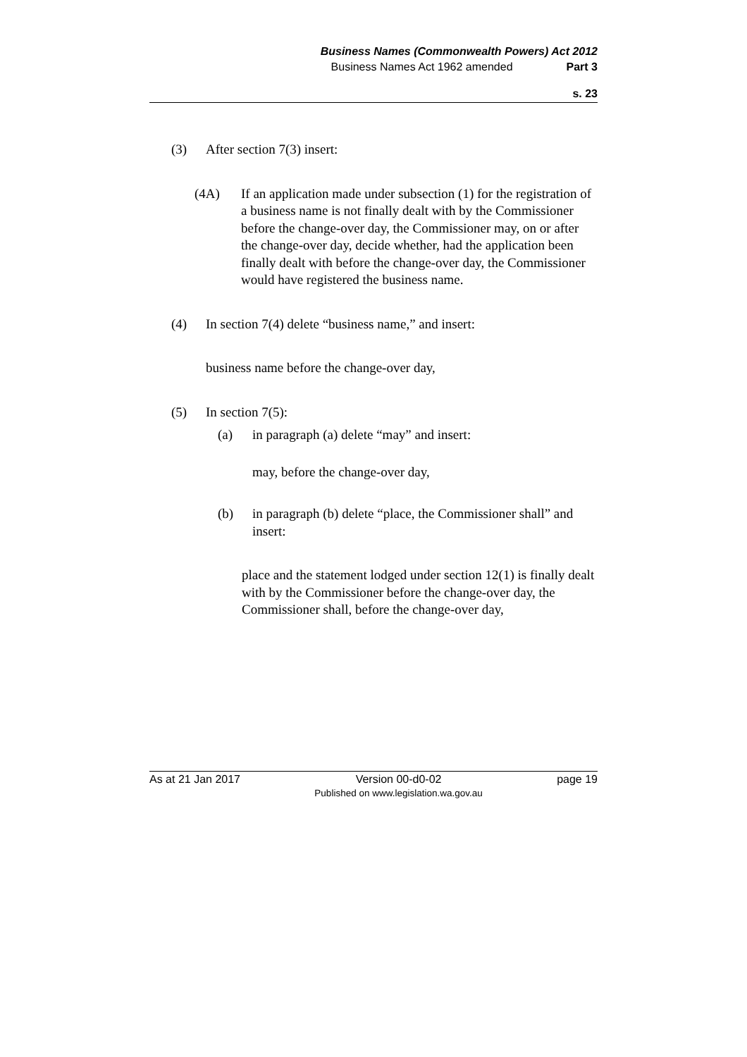Business Names (Commonwealth Powers) Act 2012
Business Names Act 1962 amended Part 3
s. 23
(3) After section 7(3) insert:
(4A) If an application made under subsection (1) for the registration of a business name is not finally dealt with by the Commissioner before the change-over day, the Commissioner may, on or after the change-over day, decide whether, had the application been finally dealt with before the change-over day, the Commissioner would have registered the business name.
(4) In section 7(4) delete “business name,” and insert:
business name before the change-over day,
(5) In section 7(5):
(a) in paragraph (a) delete “may” and insert:
may, before the change-over day,
(b) in paragraph (b) delete “place, the Commissioner shall” and insert:
place and the statement lodged under section 12(1) is finally dealt with by the Commissioner before the change-over day, the Commissioner shall, before the change-over day,
As at 21 Jan 2017 Version 00-d0-02
Published on www.legislation.wa.gov.au page 19